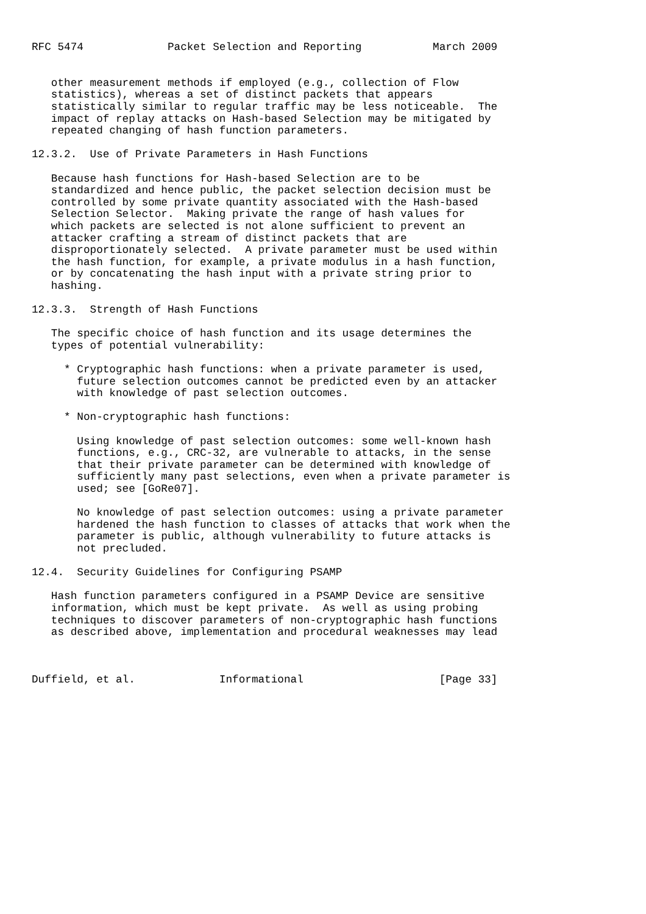RFC 5474             Packet Selection and Reporting           March 2009


   other measurement methods if employed (e.g., collection of Flow
   statistics), whereas a set of distinct packets that appears
   statistically similar to regular traffic may be less noticeable.  The
   impact of replay attacks on Hash-based Selection may be mitigated by
   repeated changing of hash function parameters.

12.3.2.  Use of Private Parameters in Hash Functions

   Because hash functions for Hash-based Selection are to be
   standardized and hence public, the packet selection decision must be
   controlled by some private quantity associated with the Hash-based
   Selection Selector.  Making private the range of hash values for
   which packets are selected is not alone sufficient to prevent an
   attacker crafting a stream of distinct packets that are
   disproportionately selected.  A private parameter must be used within
   the hash function, for example, a private modulus in a hash function,
   or by concatenating the hash input with a private string prior to
   hashing.

12.3.3.  Strength of Hash Functions

   The specific choice of hash function and its usage determines the
   types of potential vulnerability:

     * Cryptographic hash functions: when a private parameter is used,
       future selection outcomes cannot be predicted even by an attacker
       with knowledge of past selection outcomes.

     * Non-cryptographic hash functions:

       Using knowledge of past selection outcomes: some well-known hash
       functions, e.g., CRC-32, are vulnerable to attacks, in the sense
       that their private parameter can be determined with knowledge of
       sufficiently many past selections, even when a private parameter is
       used; see [GoRe07].

       No knowledge of past selection outcomes: using a private parameter
       hardened the hash function to classes of attacks that work when the
       parameter is public, although vulnerability to future attacks is
       not precluded.

12.4.  Security Guidelines for Configuring PSAMP

   Hash function parameters configured in a PSAMP Device are sensitive
   information, which must be kept private.  As well as using probing
   techniques to discover parameters of non-cryptographic hash functions
   as described above, implementation and procedural weaknesses may lead



Duffield, et al.             Informational                     [Page 33]